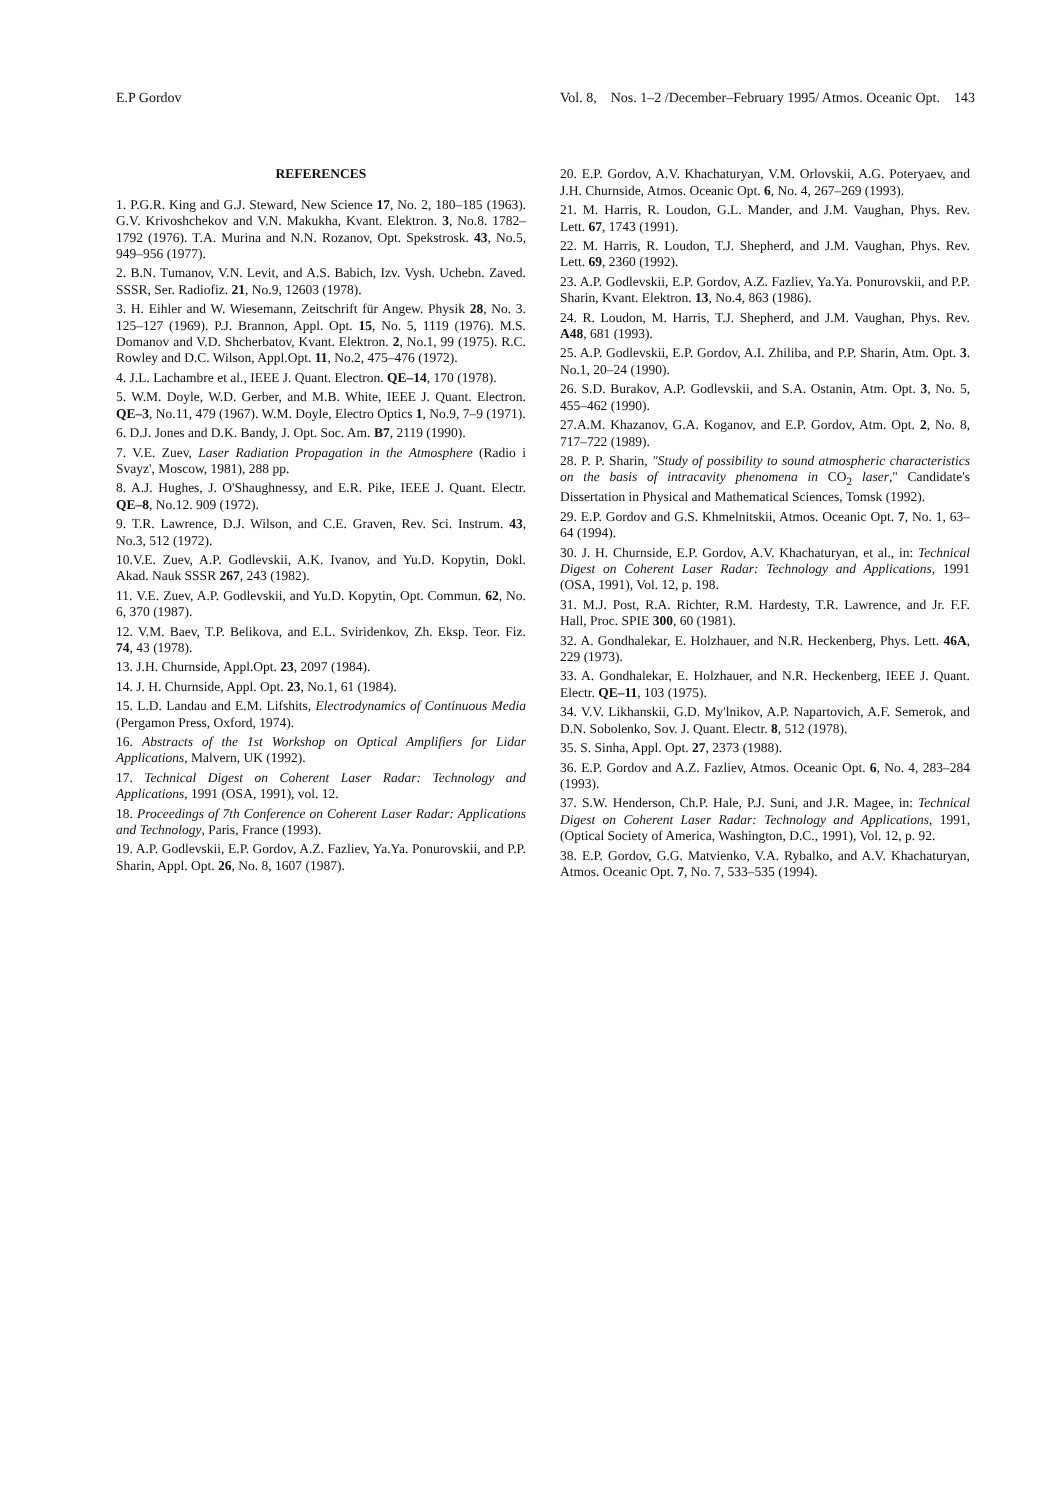E.P Gordov Vol. 8, Nos. 1–2 /December–February 1995/ Atmos. Oceanic Opt. 143
REFERENCES
1. P.G.R. King and G.J. Steward, New Science 17, No. 2, 180–185 (1963). G.V. Krivoshchekov and V.N. Makukha, Kvant. Elektron. 3, No.8. 1782–1792 (1976). T.A. Murina and N.N. Rozanov, Opt. Spekstrosk. 43, No.5, 949–956 (1977).
2. B.N. Tumanov, V.N. Levit, and A.S. Babich, Izv. Vysh. Uchebn. Zaved. SSSR, Ser. Radiofiz. 21, No.9, 12603 (1978).
3. H. Eihler and W. Wiesemann, Zeitschrift für Angew. Physik 28, No. 3. 125–127 (1969). P.J. Brannon, Appl. Opt. 15, No. 5, 1119 (1976). M.S. Domanov and V.D. Shcherbatov, Kvant. Elektron. 2, No.1, 99 (1975). R.C. Rowley and D.C. Wilson, Appl.Opt. 11, No.2, 475–476 (1972).
4. J.L. Lachambre et al., IEEE J. Quant. Electron. QE–14, 170 (1978).
5. W.M. Doyle, W.D. Gerber, and M.B. White, IEEE J. Quant. Electron. QE–3, No.11, 479 (1967). W.M. Doyle, Electro Optics 1, No.9, 7–9 (1971).
6. D.J. Jones and D.K. Bandy, J. Opt. Soc. Am. B7, 2119 (1990).
7. V.E. Zuev, Laser Radiation Propagation in the Atmosphere (Radio i Svayz', Moscow, 1981), 288 pp.
8. A.J. Hughes, J. O'Shaughnessy, and E.R. Pike, IEEE J. Quant. Electr. QE–8, No.12. 909 (1972).
9. T.R. Lawrence, D.J. Wilson, and C.E. Graven, Rev. Sci. Instrum. 43, No.3, 512 (1972).
10.V.E. Zuev, A.P. Godlevskii, A.K. Ivanov, and Yu.D. Kopytin, Dokl. Akad. Nauk SSSR 267, 243 (1982).
11. V.E. Zuev, A.P. Godlevskii, and Yu.D. Kopytin, Opt. Commun. 62, No. 6, 370 (1987).
12. V.M. Baev, T.P. Belikova, and E.L. Sviridenkov, Zh. Eksp. Teor. Fiz. 74, 43 (1978).
13. J.H. Churnside, Appl.Opt. 23, 2097 (1984).
14. J. H. Churnside, Appl. Opt. 23, No.1, 61 (1984).
15. L.D. Landau and E.M. Lifshits, Electrodynamics of Continuous Media (Pergamon Press, Oxford, 1974).
16. Abstracts of the 1st Workshop on Optical Amplifiers for Lidar Applications, Malvern, UK (1992).
17. Technical Digest on Coherent Laser Radar: Technology and Applications, 1991 (OSA, 1991), vol. 12.
18. Proceedings of 7th Conference on Coherent Laser Radar: Applications and Technology, Paris, France (1993).
19. A.P. Godlevskii, E.P. Gordov, A.Z. Fazliev, Ya.Ya. Ponurovskii, and P.P. Sharin, Appl. Opt. 26, No. 8, 1607 (1987).
20. E.P. Gordov, A.V. Khachaturyan, V.M. Orlovskii, A.G. Poteryaev, and J.H. Churnside, Atmos. Oceanic Opt. 6, No. 4, 267–269 (1993).
21. M. Harris, R. Loudon, G.L. Mander, and J.M. Vaughan, Phys. Rev. Lett. 67, 1743 (1991).
22. M. Harris, R. Loudon, T.J. Shepherd, and J.M. Vaughan, Phys. Rev. Lett. 69, 2360 (1992).
23. A.P. Godlevskii, E.P. Gordov, A.Z. Fazliev, Ya.Ya. Ponurovskii, and P.P. Sharin, Kvant. Elektron. 13, No.4, 863 (1986).
24. R. Loudon, M. Harris, T.J. Shepherd, and J.M. Vaughan, Phys. Rev. A48, 681 (1993).
25. A.P. Godlevskii, E.P. Gordov, A.I. Zhiliba, and P.P. Sharin, Atm. Opt. 3. No.1, 20–24 (1990).
26. S.D. Burakov, A.P. Godlevskii, and S.A. Ostanin, Atm. Opt. 3, No. 5, 455–462 (1990).
27.A.M. Khazanov, G.A. Koganov, and E.P. Gordov, Atm. Opt. 2, No. 8, 717–722 (1989).
28. P. P. Sharin, "Study of possibility to sound atmospheric characteristics on the basis of intracavity phenomena in CO<sub>2</sub> laser," Candidate's Dissertation in Physical and Mathematical Sciences, Tomsk (1992).
29. E.P. Gordov and G.S. Khmelnitskii, Atmos. Oceanic Opt. 7, No. 1, 63–64 (1994).
30. J. H. Churnside, E.P. Gordov, A.V. Khachaturyan, et al., in: Technical Digest on Coherent Laser Radar: Technology and Applications, 1991 (OSA, 1991), Vol. 12, p. 198.
31. M.J. Post, R.A. Richter, R.M. Hardesty, T.R. Lawrence, and Jr. F.F. Hall, Proc. SPIE 300, 60 (1981).
32. A. Gondhalekar, E. Holzhauer, and N.R. Heckenberg, Phys. Lett. 46A, 229 (1973).
33. A. Gondhalekar, E. Holzhauer, and N.R. Heckenberg, IEEE J. Quant. Electr. QE–11, 103 (1975).
34. V.V. Likhanskii, G.D. My'lnikov, A.P. Napartovich, A.F. Semerok, and D.N. Sobolenko, Sov. J. Quant. Electr. 8, 512 (1978).
35. S. Sinha, Appl. Opt. 27, 2373 (1988).
36. E.P. Gordov and A.Z. Fazliev, Atmos. Oceanic Opt. 6, No. 4, 283–284 (1993).
37. S.W. Henderson, Ch.P. Hale, P.J. Suni, and J.R. Magee, in: Technical Digest on Coherent Laser Radar: Technology and Applications, 1991, (Optical Society of America, Washington, D.C., 1991), Vol. 12, p. 92.
38. E.P. Gordov, G.G. Matvienko, V.A. Rybalko, and A.V. Khachaturyan, Atmos. Oceanic Opt. 7, No. 7, 533–535 (1994).